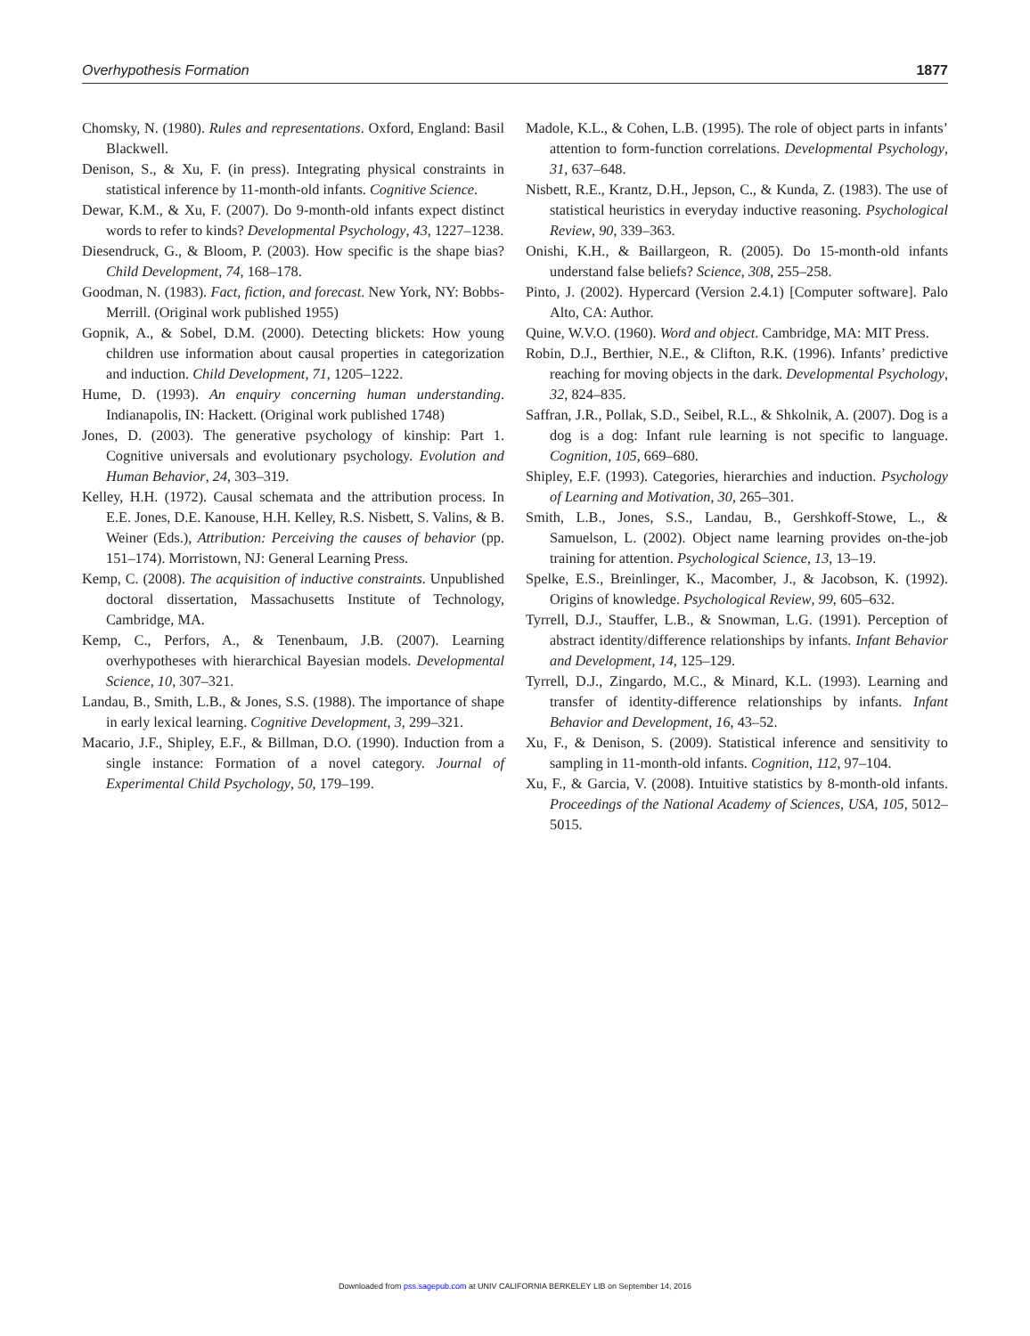Overhypothesis Formation 1877
Chomsky, N. (1980). Rules and representations. Oxford, England: Basil Blackwell.
Denison, S., & Xu, F. (in press). Integrating physical constraints in statistical inference by 11-month-old infants. Cognitive Science.
Dewar, K.M., & Xu, F. (2007). Do 9-month-old infants expect distinct words to refer to kinds? Developmental Psychology, 43, 1227–1238.
Diesendruck, G., & Bloom, P. (2003). How specific is the shape bias? Child Development, 74, 168–178.
Goodman, N. (1983). Fact, fiction, and forecast. New York, NY: Bobbs-Merrill. (Original work published 1955)
Gopnik, A., & Sobel, D.M. (2000). Detecting blickets: How young children use information about causal properties in categorization and induction. Child Development, 71, 1205–1222.
Hume, D. (1993). An enquiry concerning human understanding. Indianapolis, IN: Hackett. (Original work published 1748)
Jones, D. (2003). The generative psychology of kinship: Part 1. Cognitive universals and evolutionary psychology. Evolution and Human Behavior, 24, 303–319.
Kelley, H.H. (1972). Causal schemata and the attribution process. In E.E. Jones, D.E. Kanouse, H.H. Kelley, R.S. Nisbett, S. Valins, & B. Weiner (Eds.), Attribution: Perceiving the causes of behavior (pp. 151–174). Morristown, NJ: General Learning Press.
Kemp, C. (2008). The acquisition of inductive constraints. Unpublished doctoral dissertation, Massachusetts Institute of Technology, Cambridge, MA.
Kemp, C., Perfors, A., & Tenenbaum, J.B. (2007). Learning overhypotheses with hierarchical Bayesian models. Developmental Science, 10, 307–321.
Landau, B., Smith, L.B., & Jones, S.S. (1988). The importance of shape in early lexical learning. Cognitive Development, 3, 299–321.
Macario, J.F., Shipley, E.F., & Billman, D.O. (1990). Induction from a single instance: Formation of a novel category. Journal of Experimental Child Psychology, 50, 179–199.
Madole, K.L., & Cohen, L.B. (1995). The role of object parts in infants’ attention to form-function correlations. Developmental Psychology, 31, 637–648.
Nisbett, R.E., Krantz, D.H., Jepson, C., & Kunda, Z. (1983). The use of statistical heuristics in everyday inductive reasoning. Psychological Review, 90, 339–363.
Onishi, K.H., & Baillargeon, R. (2005). Do 15-month-old infants understand false beliefs? Science, 308, 255–258.
Pinto, J. (2002). Hypercard (Version 2.4.1) [Computer software]. Palo Alto, CA: Author.
Quine, W.V.O. (1960). Word and object. Cambridge, MA: MIT Press.
Robin, D.J., Berthier, N.E., & Clifton, R.K. (1996). Infants’ predictive reaching for moving objects in the dark. Developmental Psychology, 32, 824–835.
Saffran, J.R., Pollak, S.D., Seibel, R.L., & Shkolnik, A. (2007). Dog is a dog is a dog: Infant rule learning is not specific to language. Cognition, 105, 669–680.
Shipley, E.F. (1993). Categories, hierarchies and induction. Psychology of Learning and Motivation, 30, 265–301.
Smith, L.B., Jones, S.S., Landau, B., Gershkoff-Stowe, L., & Samuelson, L. (2002). Object name learning provides on-the-job training for attention. Psychological Science, 13, 13–19.
Spelke, E.S., Breinlinger, K., Macomber, J., & Jacobson, K. (1992). Origins of knowledge. Psychological Review, 99, 605–632.
Tyrrell, D.J., Stauffer, L.B., & Snowman, L.G. (1991). Perception of abstract identity/difference relationships by infants. Infant Behavior and Development, 14, 125–129.
Tyrrell, D.J., Zingardo, M.C., & Minard, K.L. (1993). Learning and transfer of identity-difference relationships by infants. Infant Behavior and Development, 16, 43–52.
Xu, F., & Denison, S. (2009). Statistical inference and sensitivity to sampling in 11-month-old infants. Cognition, 112, 97–104.
Xu, F., & Garcia, V. (2008). Intuitive statistics by 8-month-old infants. Proceedings of the National Academy of Sciences, USA, 105, 5012–5015.
Downloaded from pss.sagepub.com at UNIV CALIFORNIA BERKELEY LIB on September 14, 2016